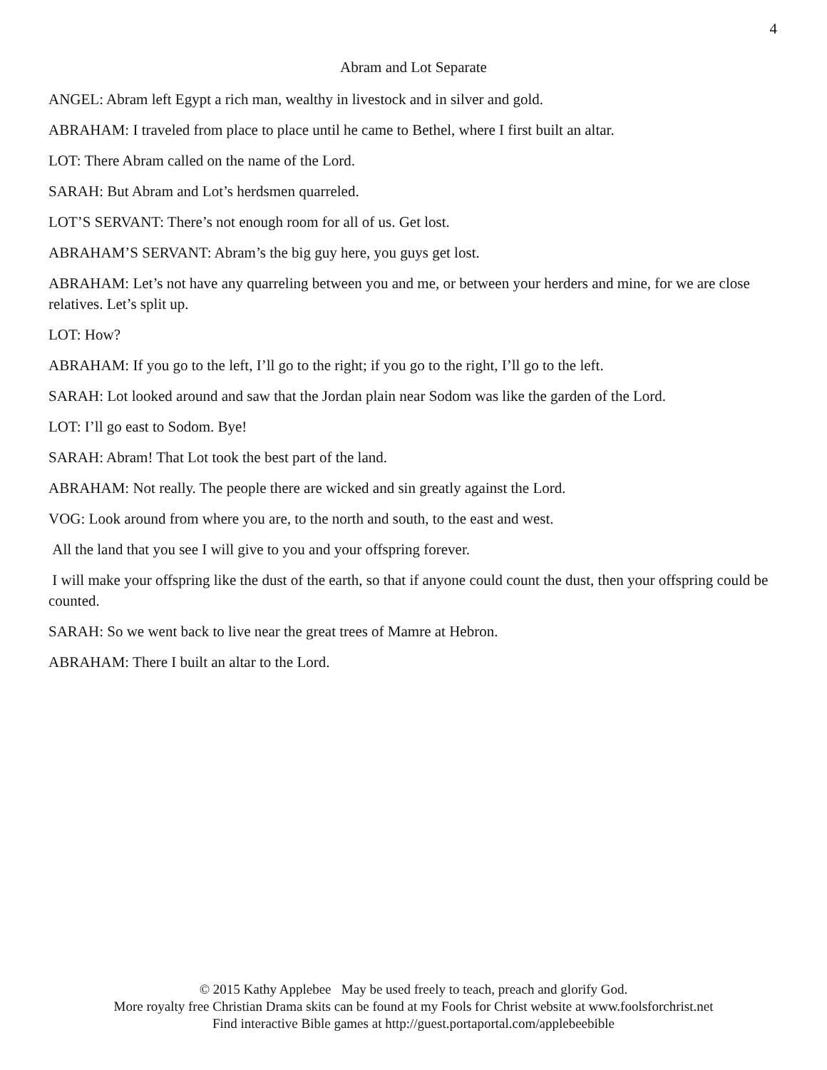4
Abram and Lot Separate
ANGEL: Abram left Egypt a rich man, wealthy in livestock and in silver and gold.
ABRAHAM: I traveled from place to place until he came to Bethel, where I first built an altar.
LOT: There Abram called on the name of the Lord.
SARAH: But Abram and Lot’s herdsmen quarreled.
LOT’S SERVANT: There’s not enough room for all of us. Get lost.
ABRAHAM’S SERVANT: Abram’s the big guy here, you guys get lost.
ABRAHAM: Let’s not have any quarreling between you and me, or between your herders and mine, for we are close relatives. Let’s split up.
LOT: How?
ABRAHAM: If you go to the left, I’ll go to the right; if you go to the right, I’ll go to the left.
SARAH: Lot looked around and saw that the Jordan plain near Sodom was like the garden of the Lord.
LOT: I’ll go east to Sodom. Bye!
SARAH: Abram! That Lot took the best part of the land.
ABRAHAM: Not really. The people there are wicked and sin greatly against the Lord.
VOG: Look around from where you are, to the north and south, to the east and west.
All the land that you see I will give to you and your offspring forever.
I will make your offspring like the dust of the earth, so that if anyone could count the dust, then your offspring could be counted.
SARAH: So we went back to live near the great trees of Mamre at Hebron.
ABRAHAM: There I built an altar to the Lord.
© 2015 Kathy Applebee May be used freely to teach, preach and glorify God.
More royalty free Christian Drama skits can be found at my Fools for Christ website at www.foolsforchrist.net
Find interactive Bible games at http://guest.portaportal.com/applebeebible